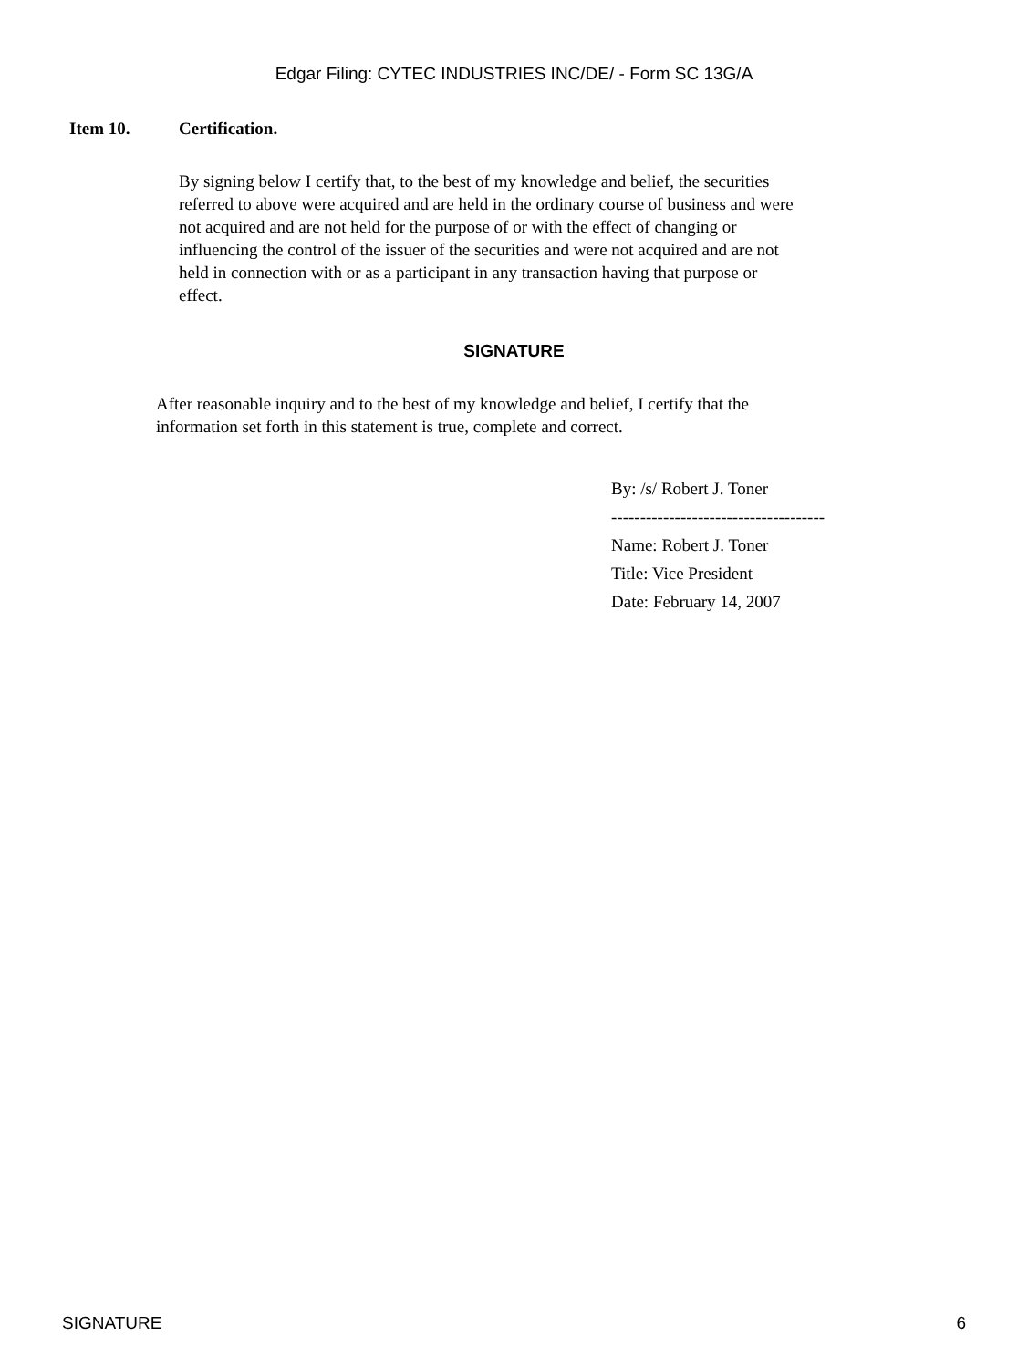Edgar Filing: CYTEC INDUSTRIES INC/DE/ - Form SC 13G/A
Item 10. Certification.
By signing below I certify that, to the best of my knowledge and belief, the securities referred to above were acquired and are held in the ordinary course of business and were not acquired and are not held for the purpose of or with the effect of changing or influencing the control of the issuer of the securities and were not acquired and are not held in connection with or as a participant in any transaction having that purpose or effect.
SIGNATURE
After reasonable inquiry and to the best of my knowledge and belief, I certify that the information set forth in this statement is true, complete and correct.
By: /s/ Robert J. Toner
-------------------------------------
Name: Robert J. Toner
Title: Vice President
Date: February 14, 2007
SIGNATURE 6